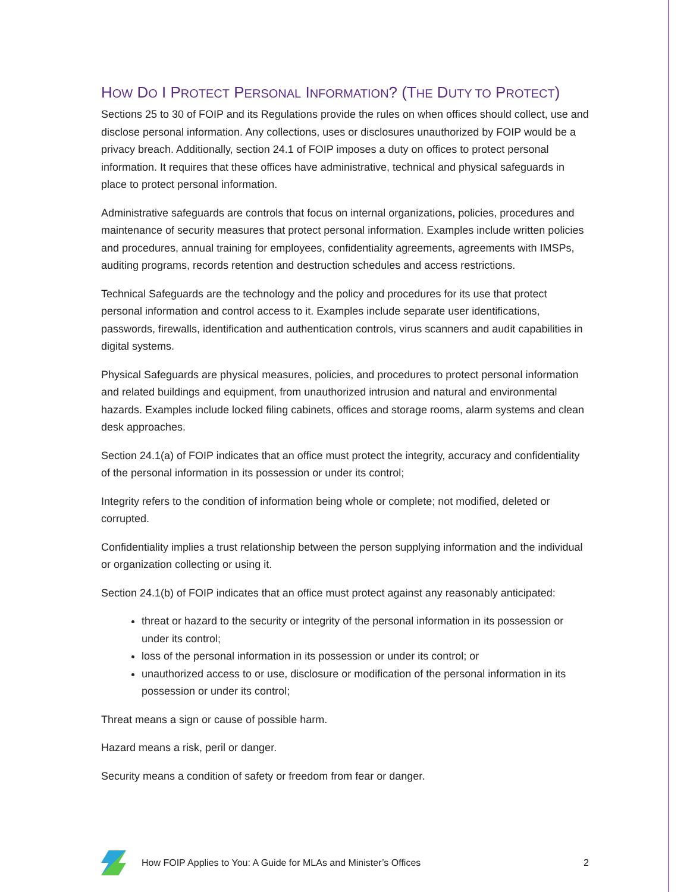HOW DO I PROTECT PERSONAL INFORMATION? (THE DUTY TO PROTECT)
Sections 25 to 30 of FOIP and its Regulations provide the rules on when offices should collect, use and disclose personal information. Any collections, uses or disclosures unauthorized by FOIP would be a privacy breach. Additionally, section 24.1 of FOIP imposes a duty on offices to protect personal information. It requires that these offices have administrative, technical and physical safeguards in place to protect personal information.
Administrative safeguards are controls that focus on internal organizations, policies, procedures and maintenance of security measures that protect personal information. Examples include written policies and procedures, annual training for employees, confidentiality agreements, agreements with IMSPs, auditing programs, records retention and destruction schedules and access restrictions.
Technical Safeguards are the technology and the policy and procedures for its use that protect personal information and control access to it. Examples include separate user identifications, passwords, firewalls, identification and authentication controls, virus scanners and audit capabilities in digital systems.
Physical Safeguards are physical measures, policies, and procedures to protect personal information and related buildings and equipment, from unauthorized intrusion and natural and environmental hazards. Examples include locked filing cabinets, offices and storage rooms, alarm systems and clean desk approaches.
Section 24.1(a) of FOIP indicates that an office must protect the integrity, accuracy and confidentiality of the personal information in its possession or under its control;
Integrity refers to the condition of information being whole or complete; not modified, deleted or corrupted.
Confidentiality implies a trust relationship between the person supplying information and the individual or organization collecting or using it.
Section 24.1(b) of FOIP indicates that an office must protect against any reasonably anticipated:
threat or hazard to the security or integrity of the personal information in its possession or under its control;
loss of the personal information in its possession or under its control; or
unauthorized access to or use, disclosure or modification of the personal information in its possession or under its control;
Threat means a sign or cause of possible harm.
Hazard means a risk, peril or danger.
Security means a condition of safety or freedom from fear or danger.
How FOIP Applies to You: A Guide for MLAs and Minister’s Offices 2